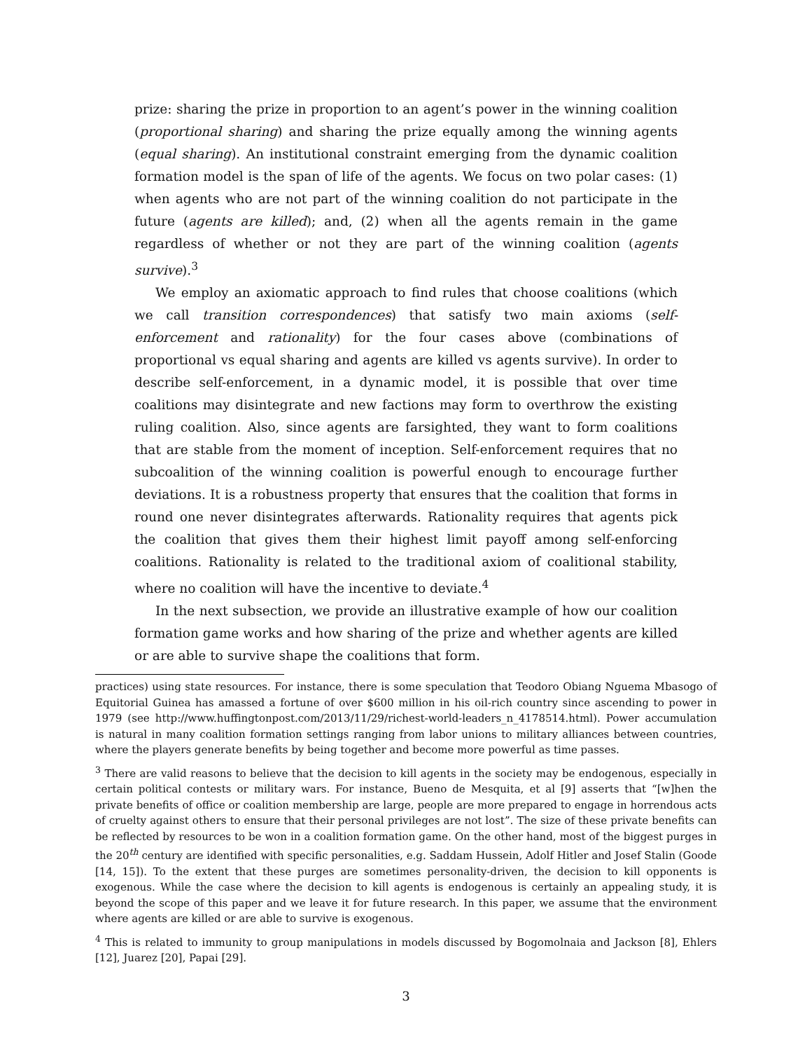prize: sharing the prize in proportion to an agent’s power in the winning coalition (proportional sharing) and sharing the prize equally among the winning agents (equal sharing). An institutional constraint emerging from the dynamic coalition formation model is the span of life of the agents. We focus on two polar cases: (1) when agents who are not part of the winning coalition do not participate in the future (agents are killed); and, (2) when all the agents remain in the game regardless of whether or not they are part of the winning coalition (agents survive).<sup>3</sup>
We employ an axiomatic approach to find rules that choose coalitions (which we call transition correspondences) that satisfy two main axioms (self-enforcement and rationality) for the four cases above (combinations of proportional vs equal sharing and agents are killed vs agents survive). In order to describe self-enforcement, in a dynamic model, it is possible that over time coalitions may disintegrate and new factions may form to overthrow the existing ruling coalition. Also, since agents are farsighted, they want to form coalitions that are stable from the moment of inception. Self-enforcement requires that no subcoalition of the winning coalition is powerful enough to encourage further deviations. It is a robustness property that ensures that the coalition that forms in round one never disintegrates afterwards. Rationality requires that agents pick the coalition that gives them their highest limit payoff among self-enforcing coalitions. Rationality is related to the traditional axiom of coalitional stability, where no coalition will have the incentive to deviate.<sup>4</sup>
In the next subsection, we provide an illustrative example of how our coalition formation game works and how sharing of the prize and whether agents are killed or are able to survive shape the coalitions that form.
practices) using state resources. For instance, there is some speculation that Teodoro Obiang Nguema Mbasogo of Equitorial Guinea has amassed a fortune of over $600 million in his oil-rich country since ascending to power in 1979 (see http://www.huffingtonpost.com/2013/11/29/richest-world-leaders_n_4178514.html). Power accumulation is natural in many coalition formation settings ranging from labor unions to military alliances between countries, where the players generate benefits by being together and become more powerful as time passes.
<sup>3</sup> There are valid reasons to believe that the decision to kill agents in the society may be endogenous, especially in certain political contests or military wars. For instance, Bueno de Mesquita, et al [9] asserts that “[w]hen the private benefits of office or coalition membership are large, people are more prepared to engage in horrendous acts of cruelty against others to ensure that their personal privileges are not lost”. The size of these private benefits can be reflected by resources to be won in a coalition formation game. On the other hand, most of the biggest purges in the 20<sup>th</sup> century are identified with specific personalities, e.g. Saddam Hussein, Adolf Hitler and Josef Stalin (Goode [14, 15]). To the extent that these purges are sometimes personality-driven, the decision to kill opponents is exogenous. While the case where the decision to kill agents is endogenous is certainly an appealing study, it is beyond the scope of this paper and we leave it for future research. In this paper, we assume that the environment where agents are killed or are able to survive is exogenous.
<sup>4</sup> This is related to immunity to group manipulations in models discussed by Bogomolnaia and Jackson [8], Ehlers [12], Juarez [20], Papai [29].
3